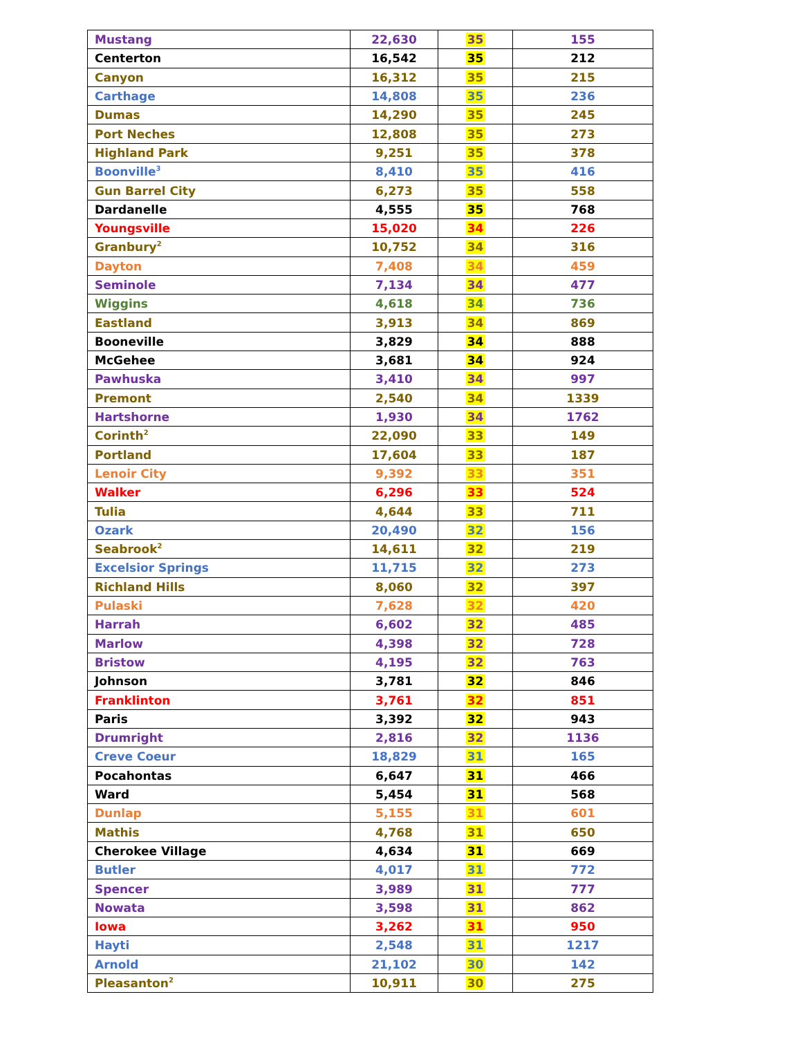| Mustang | 22,630 | 35 | 155 |
| Centerton | 16,542 | 35 | 212 |
| Canyon | 16,312 | 35 | 215 |
| Carthage | 14,808 | 35 | 236 |
| Dumas | 14,290 | 35 | 245 |
| Port Neches | 12,808 | 35 | 273 |
| Highland Park | 9,251 | 35 | 378 |
| Boonville<sup>3</sup> | 8,410 | 35 | 416 |
| Gun Barrel City | 6,273 | 35 | 558 |
| Dardanelle | 4,555 | 35 | 768 |
| Youngsville | 15,020 | 34 | 226 |
| Granbury<sup>2</sup> | 10,752 | 34 | 316 |
| Dayton | 7,408 | 34 | 459 |
| Seminole | 7,134 | 34 | 477 |
| Wiggins | 4,618 | 34 | 736 |
| Eastland | 3,913 | 34 | 869 |
| Booneville | 3,829 | 34 | 888 |
| McGehee | 3,681 | 34 | 924 |
| Pawhuska | 3,410 | 34 | 997 |
| Premont | 2,540 | 34 | 1339 |
| Hartshorne | 1,930 | 34 | 1762 |
| Corinth<sup>2</sup> | 22,090 | 33 | 149 |
| Portland | 17,604 | 33 | 187 |
| Lenoir City | 9,392 | 33 | 351 |
| Walker | 6,296 | 33 | 524 |
| Tulia | 4,644 | 33 | 711 |
| Ozark | 20,490 | 32 | 156 |
| Seabrook<sup>2</sup> | 14,611 | 32 | 219 |
| Excelsior Springs | 11,715 | 32 | 273 |
| Richland Hills | 8,060 | 32 | 397 |
| Pulaski | 7,628 | 32 | 420 |
| Harrah | 6,602 | 32 | 485 |
| Marlow | 4,398 | 32 | 728 |
| Bristow | 4,195 | 32 | 763 |
| Johnson | 3,781 | 32 | 846 |
| Franklinton | 3,761 | 32 | 851 |
| Paris | 3,392 | 32 | 943 |
| Drumright | 2,816 | 32 | 1136 |
| Creve Coeur | 18,829 | 31 | 165 |
| Pocahontas | 6,647 | 31 | 466 |
| Ward | 5,454 | 31 | 568 |
| Dunlap | 5,155 | 31 | 601 |
| Mathis | 4,768 | 31 | 650 |
| Cherokee Village | 4,634 | 31 | 669 |
| Butler | 4,017 | 31 | 772 |
| Spencer | 3,989 | 31 | 777 |
| Nowata | 3,598 | 31 | 862 |
| Iowa | 3,262 | 31 | 950 |
| Hayti | 2,548 | 31 | 1217 |
| Arnold | 21,102 | 30 | 142 |
| Pleasanton<sup>2</sup> | 10,911 | 30 | 275 |